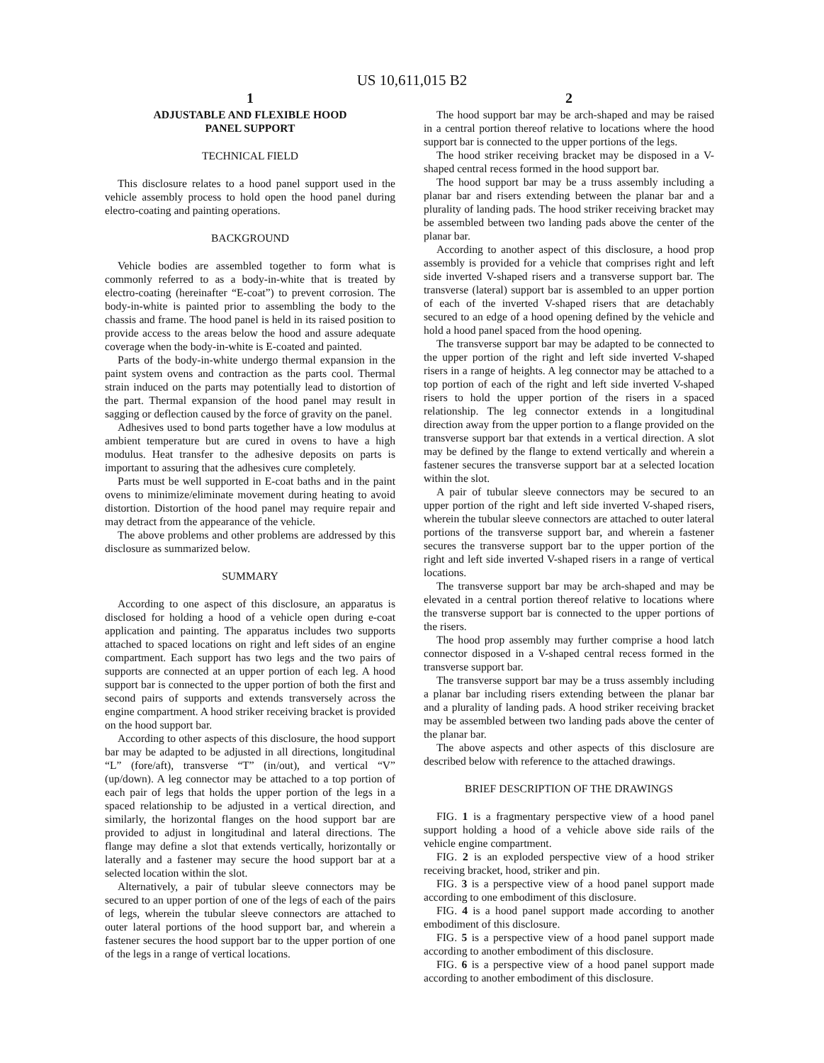US 10,611,015 B2
1
ADJUSTABLE AND FLEXIBLE HOOD
PANEL SUPPORT
TECHNICAL FIELD
This disclosure relates to a hood panel support used in the vehicle assembly process to hold open the hood panel during electro-coating and painting operations.
BACKGROUND
Vehicle bodies are assembled together to form what is commonly referred to as a body-in-white that is treated by electro-coating (hereinafter “E-coat”) to prevent corrosion. The body-in-white is painted prior to assembling the body to the chassis and frame. The hood panel is held in its raised position to provide access to the areas below the hood and assure adequate coverage when the body-in-white is E-coated and painted.
Parts of the body-in-white undergo thermal expansion in the paint system ovens and contraction as the parts cool. Thermal strain induced on the parts may potentially lead to distortion of the part. Thermal expansion of the hood panel may result in sagging or deflection caused by the force of gravity on the panel.
Adhesives used to bond parts together have a low modulus at ambient temperature but are cured in ovens to have a high modulus. Heat transfer to the adhesive deposits on parts is important to assuring that the adhesives cure completely.
Parts must be well supported in E-coat baths and in the paint ovens to minimize/eliminate movement during heating to avoid distortion. Distortion of the hood panel may require repair and may detract from the appearance of the vehicle.
The above problems and other problems are addressed by this disclosure as summarized below.
SUMMARY
According to one aspect of this disclosure, an apparatus is disclosed for holding a hood of a vehicle open during e-coat application and painting. The apparatus includes two supports attached to spaced locations on right and left sides of an engine compartment. Each support has two legs and the two pairs of supports are connected at an upper portion of each leg. A hood support bar is connected to the upper portion of both the first and second pairs of supports and extends transversely across the engine compartment. A hood striker receiving bracket is provided on the hood support bar.
According to other aspects of this disclosure, the hood support bar may be adapted to be adjusted in all directions, longitudinal “L” (fore/aft), transverse “T” (in/out), and vertical “V” (up/down). A leg connector may be attached to a top portion of each pair of legs that holds the upper portion of the legs in a spaced relationship to be adjusted in a vertical direction, and similarly, the horizontal flanges on the hood support bar are provided to adjust in longitudinal and lateral directions. The flange may define a slot that extends vertically, horizontally or laterally and a fastener may secure the hood support bar at a selected location within the slot.
Alternatively, a pair of tubular sleeve connectors may be secured to an upper portion of one of the legs of each of the pairs of legs, wherein the tubular sleeve connectors are attached to outer lateral portions of the hood support bar, and wherein a fastener secures the hood support bar to the upper portion of one of the legs in a range of vertical locations.
2
The hood support bar may be arch-shaped and may be raised in a central portion thereof relative to locations where the hood support bar is connected to the upper portions of the legs.
The hood striker receiving bracket may be disposed in a V-shaped central recess formed in the hood support bar.
The hood support bar may be a truss assembly including a planar bar and risers extending between the planar bar and a plurality of landing pads. The hood striker receiving bracket may be assembled between two landing pads above the center of the planar bar.
According to another aspect of this disclosure, a hood prop assembly is provided for a vehicle that comprises right and left side inverted V-shaped risers and a transverse support bar. The transverse (lateral) support bar is assembled to an upper portion of each of the inverted V-shaped risers that are detachably secured to an edge of a hood opening defined by the vehicle and hold a hood panel spaced from the hood opening.
The transverse support bar may be adapted to be connected to the upper portion of the right and left side inverted V-shaped risers in a range of heights. A leg connector may be attached to a top portion of each of the right and left side inverted V-shaped risers to hold the upper portion of the risers in a spaced relationship. The leg connector extends in a longitudinal direction away from the upper portion to a flange provided on the transverse support bar that extends in a vertical direction. A slot may be defined by the flange to extend vertically and wherein a fastener secures the transverse support bar at a selected location within the slot.
A pair of tubular sleeve connectors may be secured to an upper portion of the right and left side inverted V-shaped risers, wherein the tubular sleeve connectors are attached to outer lateral portions of the transverse support bar, and wherein a fastener secures the transverse support bar to the upper portion of the right and left side inverted V-shaped risers in a range of vertical locations.
The transverse support bar may be arch-shaped and may be elevated in a central portion thereof relative to locations where the transverse support bar is connected to the upper portions of the risers.
The hood prop assembly may further comprise a hood latch connector disposed in a V-shaped central recess formed in the transverse support bar.
The transverse support bar may be a truss assembly including a planar bar including risers extending between the planar bar and a plurality of landing pads. A hood striker receiving bracket may be assembled between two landing pads above the center of the planar bar.
The above aspects and other aspects of this disclosure are described below with reference to the attached drawings.
BRIEF DESCRIPTION OF THE DRAWINGS
FIG. 1 is a fragmentary perspective view of a hood panel support holding a hood of a vehicle above side rails of the vehicle engine compartment.
FIG. 2 is an exploded perspective view of a hood striker receiving bracket, hood, striker and pin.
FIG. 3 is a perspective view of a hood panel support made according to one embodiment of this disclosure.
FIG. 4 is a hood panel support made according to another embodiment of this disclosure.
FIG. 5 is a perspective view of a hood panel support made according to another embodiment of this disclosure.
FIG. 6 is a perspective view of a hood panel support made according to another embodiment of this disclosure.